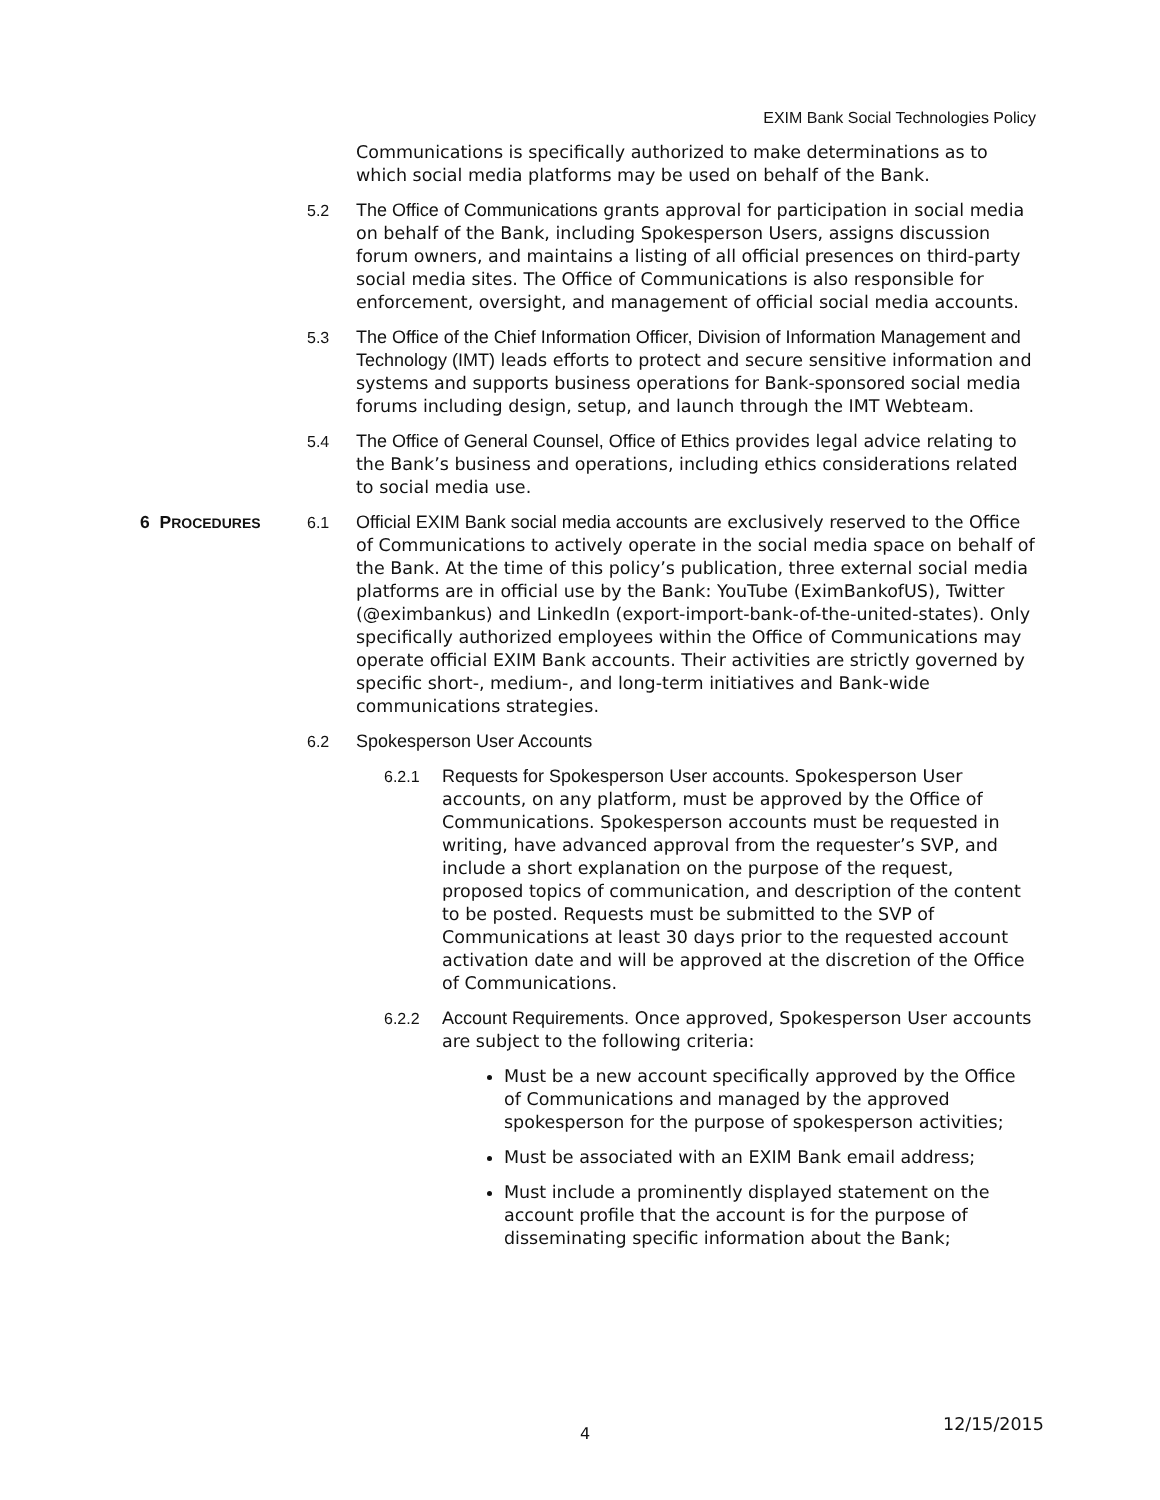EXIM Bank Social Technologies Policy
Communications is specifically authorized to make determinations as to which social media platforms may be used on behalf of the Bank.
5.2 The Office of Communications grants approval for participation in social media on behalf of the Bank, including Spokesperson Users, assigns discussion forum owners, and maintains a listing of all official presences on third-party social media sites. The Office of Communications is also responsible for enforcement, oversight, and management of official social media accounts.
5.3 The Office of the Chief Information Officer, Division of Information Management and Technology (IMT) leads efforts to protect and secure sensitive information and systems and supports business operations for Bank-sponsored social media forums including design, setup, and launch through the IMT Webteam.
5.4 The Office of General Counsel, Office of Ethics provides legal advice relating to the Bank’s business and operations, including ethics considerations related to social media use.
6 PROCEDURES
6.1 Official EXIM Bank social media accounts are exclusively reserved to the Office of Communications to actively operate in the social media space on behalf of the Bank. At the time of this policy’s publication, three external social media platforms are in official use by the Bank: YouTube (EximBankofUS), Twitter (@eximbankus) and LinkedIn (export-import-bank-of-the-united-states). Only specifically authorized employees within the Office of Communications may operate official EXIM Bank accounts. Their activities are strictly governed by specific short-, medium-, and long-term initiatives and Bank-wide communications strategies.
6.2 Spokesperson User Accounts
6.2.1 Requests for Spokesperson User accounts. Spokesperson User accounts, on any platform, must be approved by the Office of Communications. Spokesperson accounts must be requested in writing, have advanced approval from the requester’s SVP, and include a short explanation on the purpose of the request, proposed topics of communication, and description of the content to be posted. Requests must be submitted to the SVP of Communications at least 30 days prior to the requested account activation date and will be approved at the discretion of the Office of Communications.
6.2.2 Account Requirements. Once approved, Spokesperson User accounts are subject to the following criteria:
Must be a new account specifically approved by the Office of Communications and managed by the approved spokesperson for the purpose of spokesperson activities;
Must be associated with an EXIM Bank email address;
Must include a prominently displayed statement on the account profile that the account is for the purpose of disseminating specific information about the Bank;
4 12/15/2015